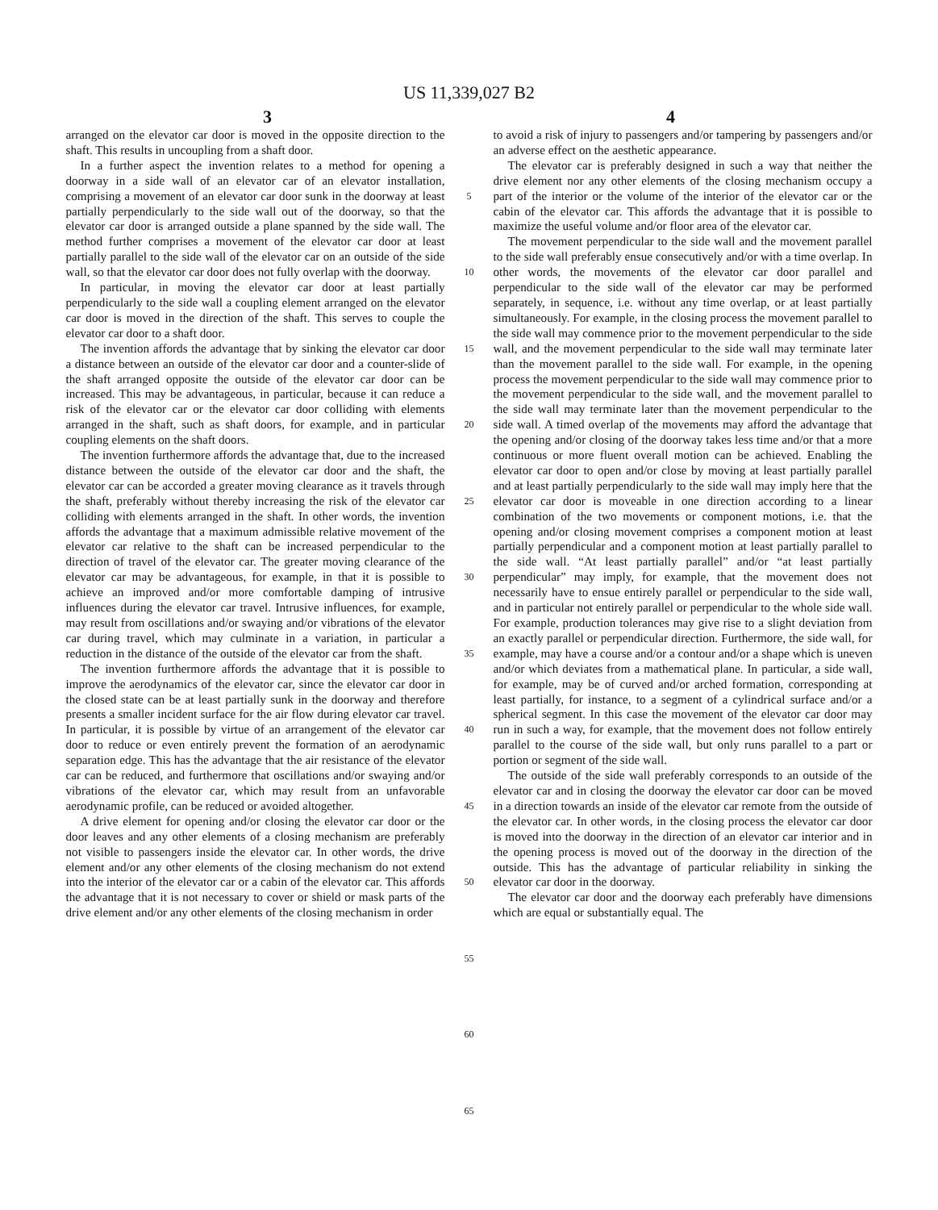US 11,339,027 B2
3 4
arranged on the elevator car door is moved in the opposite direction to the shaft. This results in uncoupling from a shaft door.
In a further aspect the invention relates to a method for opening a doorway in a side wall of an elevator car of an elevator installation, comprising a movement of an elevator car door sunk in the doorway at least partially perpendicularly to the side wall out of the doorway, so that the elevator car door is arranged outside a plane spanned by the side wall. The method further comprises a movement of the elevator car door at least partially parallel to the side wall of the elevator car on an outside of the side wall, so that the elevator car door does not fully overlap with the doorway.
In particular, in moving the elevator car door at least partially perpendicularly to the side wall a coupling element arranged on the elevator car door is moved in the direction of the shaft. This serves to couple the elevator car door to a shaft door.
The invention affords the advantage that by sinking the elevator car door a distance between an outside of the elevator car door and a counter-slide of the shaft arranged opposite the outside of the elevator car door can be increased. This may be advantageous, in particular, because it can reduce a risk of the elevator car or the elevator car door colliding with elements arranged in the shaft, such as shaft doors, for example, and in particular coupling elements on the shaft doors.
The invention furthermore affords the advantage that, due to the increased distance between the outside of the elevator car door and the shaft, the elevator car can be accorded a greater moving clearance as it travels through the shaft, preferably without thereby increasing the risk of the elevator car colliding with elements arranged in the shaft. In other words, the invention affords the advantage that a maximum admissible relative movement of the elevator car relative to the shaft can be increased perpendicular to the direction of travel of the elevator car. The greater moving clearance of the elevator car may be advantageous, for example, in that it is possible to achieve an improved and/or more comfortable damping of intrusive influences during the elevator car travel. Intrusive influences, for example, may result from oscillations and/or swaying and/or vibrations of the elevator car during travel, which may culminate in a variation, in particular a reduction in the distance of the outside of the elevator car from the shaft.
The invention furthermore affords the advantage that it is possible to improve the aerodynamics of the elevator car, since the elevator car door in the closed state can be at least partially sunk in the doorway and therefore presents a smaller incident surface for the air flow during elevator car travel. In particular, it is possible by virtue of an arrangement of the elevator car door to reduce or even entirely prevent the formation of an aerodynamic separation edge. This has the advantage that the air resistance of the elevator car can be reduced, and furthermore that oscillations and/or swaying and/or vibrations of the elevator car, which may result from an unfavorable aerodynamic profile, can be reduced or avoided altogether.
A drive element for opening and/or closing the elevator car door or the door leaves and any other elements of a closing mechanism are preferably not visible to passengers inside the elevator car. In other words, the drive element and/or any other elements of the closing mechanism do not extend into the interior of the elevator car or a cabin of the elevator car. This affords the advantage that it is not necessary to cover or shield or mask parts of the drive element and/or any other elements of the closing mechanism in order
5
10
15
20
25
30
35
40
45
50
55
60
65
to avoid a risk of injury to passengers and/or tampering by passengers and/or an adverse effect on the aesthetic appearance.
The elevator car is preferably designed in such a way that neither the drive element nor any other elements of the closing mechanism occupy a part of the interior or the volume of the interior of the elevator car or the cabin of the elevator car. This affords the advantage that it is possible to maximize the useful volume and/or floor area of the elevator car.
The movement perpendicular to the side wall and the movement parallel to the side wall preferably ensue consecutively and/or with a time overlap. In other words, the movements of the elevator car door parallel and perpendicular to the side wall of the elevator car may be performed separately, in sequence, i.e. without any time overlap, or at least partially simultaneously. For example, in the closing process the movement parallel to the side wall may commence prior to the movement perpendicular to the side wall, and the movement perpendicular to the side wall may terminate later than the movement parallel to the side wall. For example, in the opening process the movement perpendicular to the side wall may commence prior to the movement perpendicular to the side wall, and the movement parallel to the side wall may terminate later than the movement perpendicular to the side wall. A timed overlap of the movements may afford the advantage that the opening and/or closing of the doorway takes less time and/or that a more continuous or more fluent overall motion can be achieved. Enabling the elevator car door to open and/or close by moving at least partially parallel and at least partially perpendicularly to the side wall may imply here that the elevator car door is moveable in one direction according to a linear combination of the two movements or component motions, i.e. that the opening and/or closing movement comprises a component motion at least partially perpendicular and a component motion at least partially parallel to the side wall. “At least partially parallel” and/or “at least partially perpendicular” may imply, for example, that the movement does not necessarily have to ensue entirely parallel or perpendicular to the side wall, and in particular not entirely parallel or perpendicular to the whole side wall. For example, production tolerances may give rise to a slight deviation from an exactly parallel or perpendicular direction. Furthermore, the side wall, for example, may have a course and/or a contour and/or a shape which is uneven and/or which deviates from a mathematical plane. In particular, a side wall, for example, may be of curved and/or arched formation, corresponding at least partially, for instance, to a segment of a cylindrical surface and/or a spherical segment. In this case the movement of the elevator car door may run in such a way, for example, that the movement does not follow entirely parallel to the course of the side wall, but only runs parallel to a part or portion or segment of the side wall.
The outside of the side wall preferably corresponds to an outside of the elevator car and in closing the doorway the elevator car door can be moved in a direction towards an inside of the elevator car remote from the outside of the elevator car. In other words, in the closing process the elevator car door is moved into the doorway in the direction of an elevator car interior and in the opening process is moved out of the doorway in the direction of the outside. This has the advantage of particular reliability in sinking the elevator car door in the doorway.
The elevator car door and the doorway each preferably have dimensions which are equal or substantially equal. The